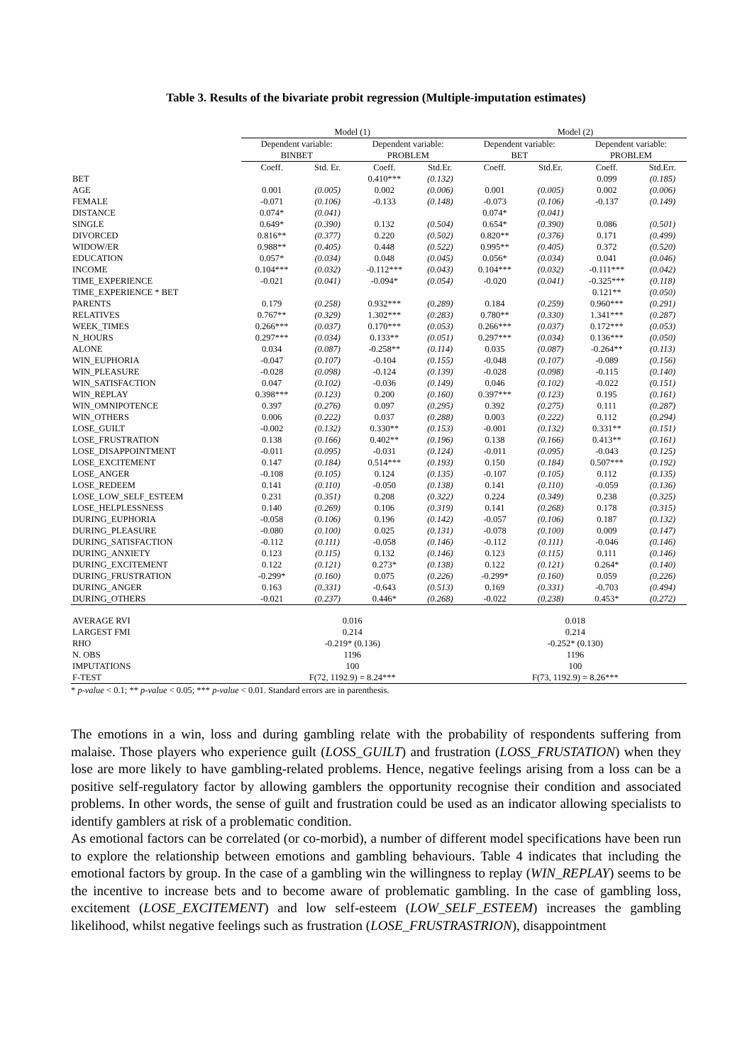Table 3. Results of the bivariate probit regression (Multiple-imputation estimates)
| | Model (1) | | | | Model (2) | | | |
| --- | --- | --- | --- | --- | --- | --- | --- | --- |
| | Dependent variable: BINBET | | Dependent variable: PROBLEM | | Dependent variable: BET | | Dependent variable: PROBLEM | |
| | Coeff. | Std. Er. | Coeff. | Std.Er. | Coeff. | Std.Er. | Coeff. | Std.Err. |
| BET | | | 0.410*** | (0.132) | | | 0.099 | (0.185) |
| AGE | 0.001 | (0.005) | 0.002 | (0.006) | 0.001 | (0.005) | 0.002 | (0.006) |
| FEMALE | -0.071 | (0.106) | -0.133 | (0.148) | -0.073 | (0.106) | -0.137 | (0.149) |
| DISTANCE | 0.074* | (0.041) | | | 0.074* | (0.041) | | |
| SINGLE | 0.649* | (0.390) | 0.132 | (0.504) | 0.654* | (0.390) | 0.086 | (0.501) |
| DIVORCED | 0.816** | (0.377) | 0.220 | (0.502) | 0.820** | (0.376) | 0.171 | (0.499) |
| WIDOW/ER | 0.988** | (0.405) | 0.448 | (0.522) | 0.995** | (0.405) | 0.372 | (0.520) |
| EDUCATION | 0.057* | (0.034) | 0.048 | (0.045) | 0.056* | (0.034) | 0.041 | (0.046) |
| INCOME | 0.104*** | (0.032) | -0.112*** | (0.043) | 0.104*** | (0.032) | -0.111*** | (0.042) |
| TIME_EXPERIENCE | -0.021 | (0.041) | -0.094* | (0.054) | -0.020 | (0.041) | -0.325*** | (0.118) |
| TIME_EXPERIENCE * BET | | | | | | | 0.121** | (0.050) |
| PARENTS | 0.179 | (0.258) | 0.932*** | (0.289) | 0.184 | (0.259) | 0.960*** | (0.291) |
| RELATIVES | 0.767** | (0.329) | 1.302*** | (0.283) | 0.780** | (0.330) | 1.341*** | (0.287) |
| WEEK_TIMES | 0.266*** | (0.037) | 0.170*** | (0.053) | 0.266*** | (0.037) | 0.172*** | (0.053) |
| N_HOURS | 0.297*** | (0.034) | 0.133** | (0.051) | 0.297*** | (0.034) | 0.136*** | (0.050) |
| ALONE | 0.034 | (0.087) | -0.258** | (0.114) | 0.035 | (0.087) | -0.264** | (0.113) |
| WIN_EUPHORIA | -0.047 | (0.107) | -0.104 | (0.155) | -0.048 | (0.107) | -0.089 | (0.156) |
| WIN_PLEASURE | -0.028 | (0.098) | -0.124 | (0.139) | -0.028 | (0.098) | -0.115 | (0.140) |
| WIN_SATISFACTION | 0.047 | (0.102) | -0.036 | (0.149) | 0.046 | (0.102) | -0.022 | (0.151) |
| WIN_REPLAY | 0.398*** | (0.123) | 0.200 | (0.160) | 0.397*** | (0.123) | 0.195 | (0.161) |
| WIN_OMNIPOTENCE | 0.397 | (0.276) | 0.097 | (0.295) | 0.392 | (0.275) | 0.111 | (0.287) |
| WIN_OTHERS | 0.006 | (0.222) | 0.037 | (0.288) | 0.003 | (0.222) | 0.112 | (0.294) |
| LOSE_GUILT | -0.002 | (0.132) | 0.330** | (0.153) | -0.001 | (0.132) | 0.331** | (0.151) |
| LOSE_FRUSTRATION | 0.138 | (0.166) | 0.402** | (0.196) | 0.138 | (0.166) | 0.413** | (0.161) |
| LOSE_DISAPPOINTMENT | -0.011 | (0.095) | -0.031 | (0.124) | -0.011 | (0.095) | -0.043 | (0.125) |
| LOSE_EXCITEMENT | 0.147 | (0.184) | 0.514*** | (0.193) | 0.150 | (0.184) | 0.507*** | (0.192) |
| LOSE_ANGER | -0.108 | (0.105) | 0.124 | (0.135) | -0.107 | (0.105) | 0.112 | (0.135) |
| LOSE_REDEEM | 0.141 | (0.110) | -0.050 | (0.138) | 0.141 | (0.110) | -0.059 | (0.136) |
| LOSE_LOW_SELF_ESTEEM | 0.231 | (0.351) | 0.208 | (0.322) | 0.224 | (0.349) | 0.238 | (0.325) |
| LOSE_HELPLESSNESS | 0.140 | (0.269) | 0.106 | (0.319) | 0.141 | (0.268) | 0.178 | (0.315) |
| DURING_EUPHORIA | -0.058 | (0.106) | 0.196 | (0.142) | -0.057 | (0.106) | 0.187 | (0.132) |
| DURING_PLEASURE | -0.080 | (0.100) | 0.025 | (0.131) | -0.078 | (0.100) | 0.009 | (0.147) |
| DURING_SATISFACTION | -0.112 | (0.111) | -0.058 | (0.146) | -0.112 | (0.111) | -0.046 | (0.146) |
| DURING_ANXIETY | 0.123 | (0.115) | 0.132 | (0.146) | 0.123 | (0.115) | 0.111 | (0.146) |
| DURING_EXCITEMENT | 0.122 | (0.121) | 0.273* | (0.138) | 0.122 | (0.121) | 0.264* | (0.140) |
| DURING_FRUSTRATION | -0.299* | (0.160) | 0.075 | (0.226) | -0.299* | (0.160) | 0.059 | (0.226) |
| DURING_ANGER | 0.163 | (0.331) | -0.643 | (0.513) | 0.169 | (0.331) | -0.703 | (0.494) |
| DURING_OTHERS | -0.021 | (0.237) | 0.446* | (0.268) | -0.022 | (0.238) | 0.453* | (0.272) |
| AVERAGE RVI | 0.016 | | | | 0.018 | | | |
| LARGEST FMI | 0.214 | | | | 0.214 | | | |
| RHO | -0.219* (0.136) | | | | -0.252* (0.130) | | | |
| N. OBS | 1196 | | | | 1196 | | | |
| IMPUTATIONS | 100 | | | | 100 | | | |
| F-TEST | F(72, 1192.9) = 8.24*** | | | | F(73, 1192.9) = 8.26*** | | | |
* p-value < 0.1; ** p-value < 0.05; *** p-value < 0.01. Standard errors are in parenthesis.
The emotions in a win, loss and during gambling relate with the probability of respondents suffering from malaise. Those players who experience guilt (LOSS_GUILT) and frustration (LOSS_FRUSTATION) when they lose are more likely to have gambling-related problems. Hence, negative feelings arising from a loss can be a positive self-regulatory factor by allowing gamblers the opportunity recognise their condition and associated problems. In other words, the sense of guilt and frustration could be used as an indicator allowing specialists to identify gamblers at risk of a problematic condition.
As emotional factors can be correlated (or co-morbid), a number of different model specifications have been run to explore the relationship between emotions and gambling behaviours. Table 4 indicates that including the emotional factors by group. In the case of a gambling win the willingness to replay (WIN_REPLAY) seems to be the incentive to increase bets and to become aware of problematic gambling. In the case of gambling loss, excitement (LOSE_EXCITEMENT) and low self-esteem (LOW_SELF_ESTEEM) increases the gambling likelihood, whilst negative feelings such as frustration (LOSE_FRUSTRASTRION), disappointment